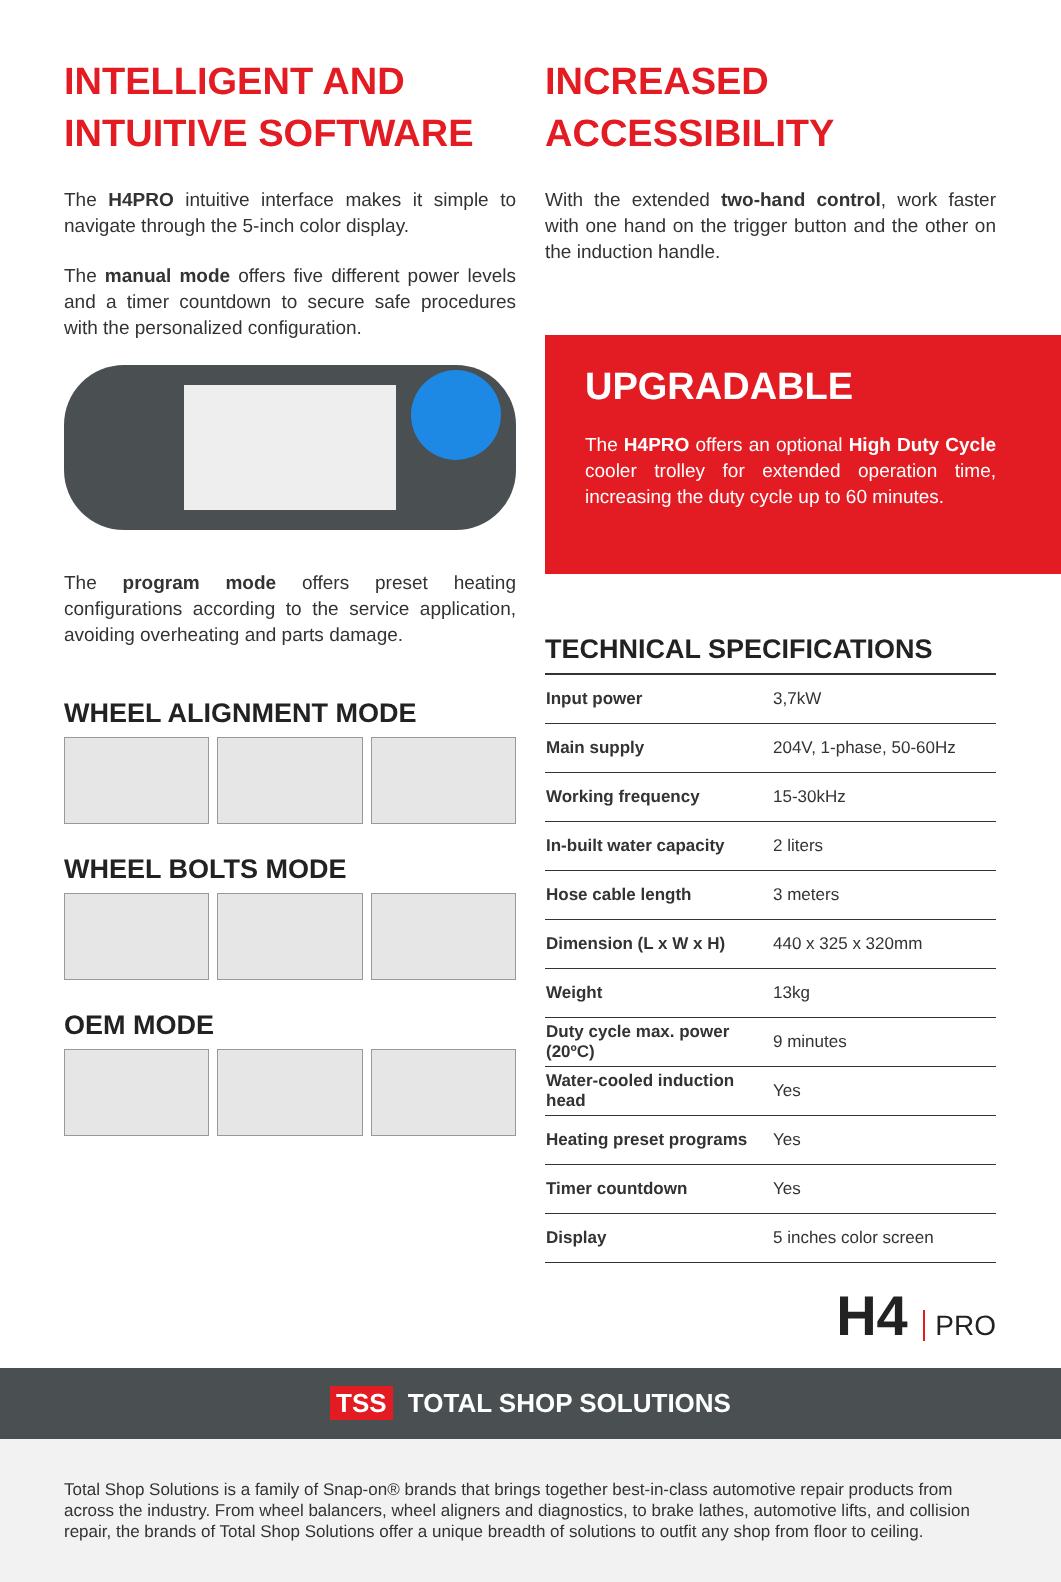INTELLIGENT AND INTUITIVE SOFTWARE
The H4PRO intuitive interface makes it simple to navigate through the 5-inch color display.
The manual mode offers five different power levels and a timer countdown to secure safe procedures with the personalized configuration.
The program mode offers preset heating configurations according to the service application, avoiding overheating and parts damage.
WHEEL ALIGNMENT MODE
WHEEL BOLTS MODE
OEM MODE
INCREASED ACCESSIBILITY
With the extended two-hand control, work faster with one hand on the trigger button and the other on the induction handle.
UPGRADABLE
The H4PRO offers an optional High Duty Cycle cooler trolley for extended operation time, increasing the duty cycle up to 60 minutes.
TECHNICAL SPECIFICATIONS
| Input power | 3,7kW |
| Main supply | 204V, 1-phase, 50-60Hz |
| Working frequency | 15-30kHz |
| In-built water capacity | 2 liters |
| Hose cable length | 3 meters |
| Dimension (L x W x H) | 440 x 325 x 320mm |
| Weight | 13kg |
| Duty cycle max. power (20ºC) | 9 minutes |
| Water-cooled induction head | Yes |
| Heating preset programs | Yes |
| Timer countdown | Yes |
| Display | 5 inches color screen |
H4 PRO
TSS TOTAL SHOP SOLUTIONS
Total Shop Solutions is a family of Snap-on® brands that brings together best-in-class automotive repair products from across the industry. From wheel balancers, wheel aligners and diagnostics, to brake lathes, automotive lifts, and collision repair, the brands of Total Shop Solutions offer a unique breadth of solutions to outfit any shop from floor to ceiling.